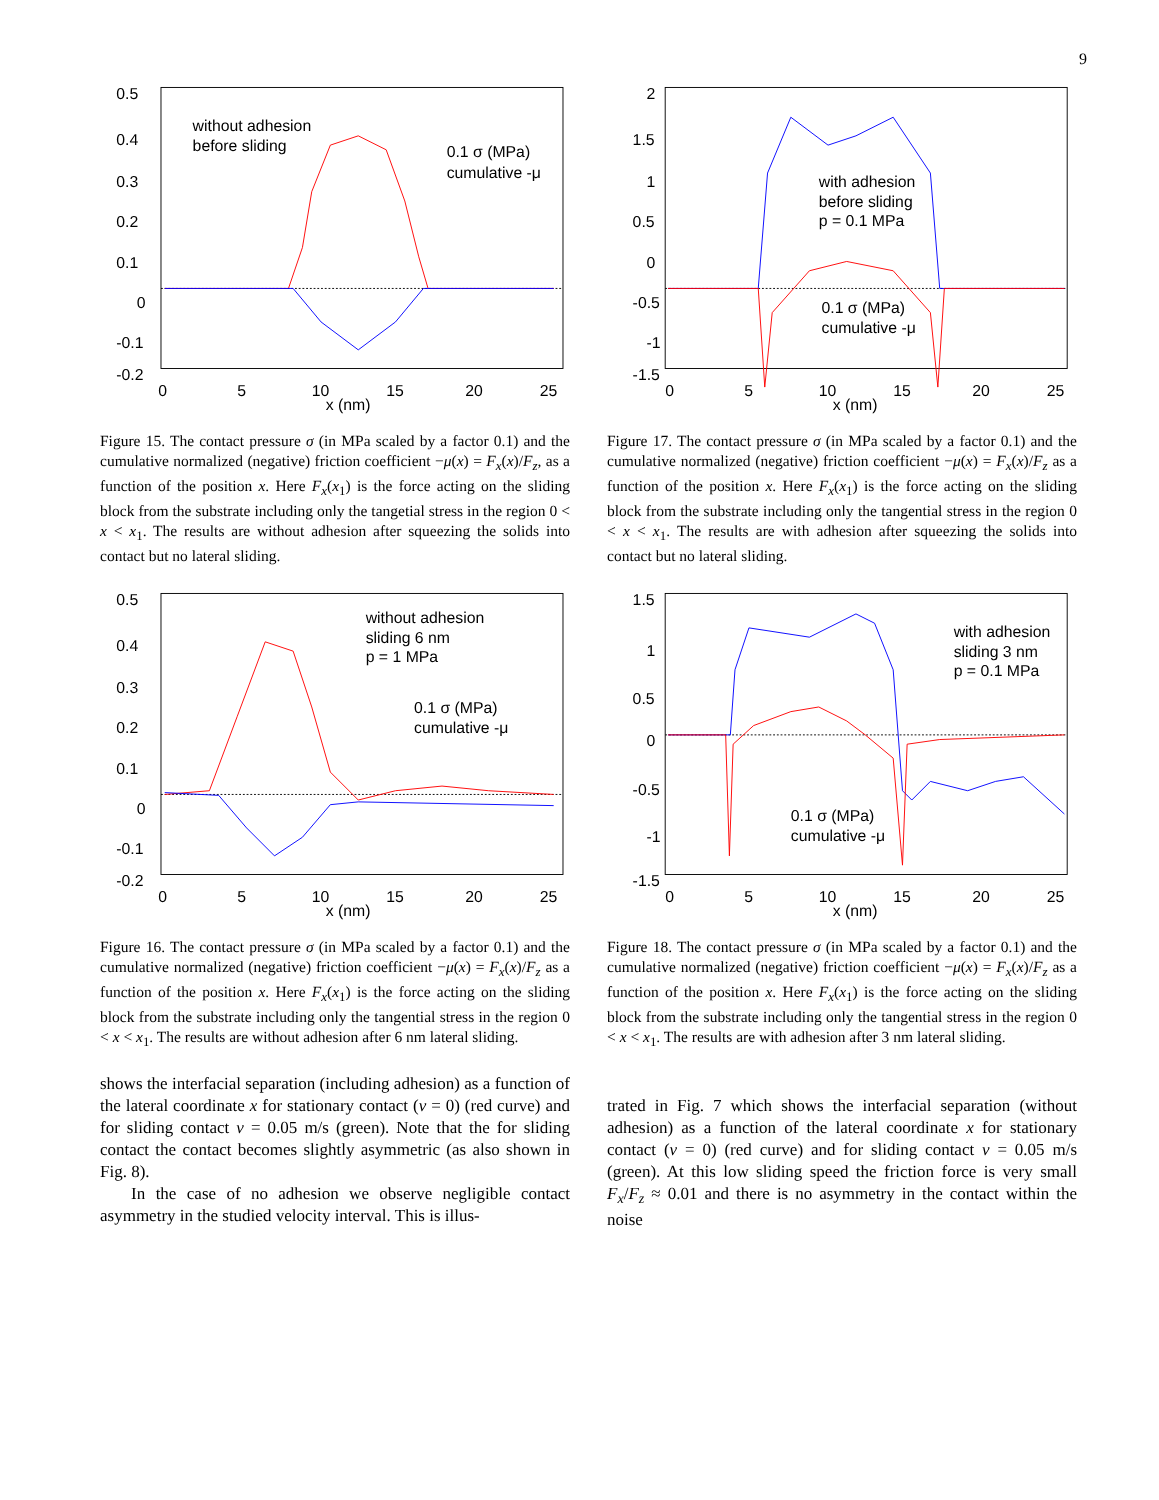9
0.5
0.4
0.3
0.2
0.1
0
-0.1
-0.2
0
5
10
15
20
25
x (nm)
without adhesion
before sliding
0.1 σ (MPa)
cumulative -μ
Figure 15. The contact pressure σ (in MPa scaled by a factor 0.1) and the cumulative normalized (negative) friction coefficient −μ(x) = F<sub>x</sub>(x)/F<sub>z</sub>, as a function of the position x. Here F<sub>x</sub>(x<sub>1</sub>) is the force acting on the sliding block from the substrate including only the tangetial stress in the region 0 < x < x<sub>1</sub>. The results are without adhesion after squeezing the solids into contact but no lateral sliding.
2
1.5
1
0.5
0
-0.5
-1
-1.5
0
5
10
15
20
25
x (nm)
with adhesion
before sliding
p = 0.1 MPa
0.1 σ (MPa)
cumulative -μ
Figure 17. The contact pressure σ (in MPa scaled by a factor 0.1) and the cumulative normalized (negative) friction coefficient −μ(x) = F<sub>x</sub>(x)/F<sub>z</sub> as a function of the position x. Here F<sub>x</sub>(x<sub>1</sub>) is the force acting on the sliding block from the substrate including only the tangential stress in the region 0 < x < x<sub>1</sub>. The results are with adhesion after squeezing the solids into contact but no lateral sliding.
0.5
0.4
0.3
0.2
0.1
0
-0.1
-0.2
0
5
10
15
20
25
x (nm)
without adhesion
sliding 6 nm
p = 1 MPa
0.1 σ (MPa)
cumulative -μ
Figure 16. The contact pressure σ (in MPa scaled by a factor 0.1) and the cumulative normalized (negative) friction coefficient −μ(x) = F<sub>x</sub>(x)/F<sub>z</sub> as a function of the position x. Here F<sub>x</sub>(x<sub>1</sub>) is the force acting on the sliding block from the substrate including only the tangential stress in the region 0 < x < x<sub>1</sub>. The results are without adhesion after 6 nm lateral sliding.
1.5
1
0.5
0
-0.5
-1
-1.5
0
5
10
15
20
25
x (nm)
with adhesion
sliding 3 nm
p = 0.1 MPa
0.1 σ (MPa)
cumulative -μ
Figure 18. The contact pressure σ (in MPa scaled by a factor 0.1) and the cumulative normalized (negative) friction coefficient −μ(x) = F<sub>x</sub>(x)/F<sub>z</sub> as a function of the position x. Here F<sub>x</sub>(x<sub>1</sub>) is the force acting on the sliding block from the substrate including only the tangential stress in the region 0 < x < x<sub>1</sub>. The results are with adhesion after 3 nm lateral sliding.
shows the interfacial separation (including adhesion) as a function of the lateral coordinate x for stationary contact (v = 0) (red curve) and for sliding contact v = 0.05 m/s (green). Note that the for sliding contact the contact becomes slightly asymmetric (as also shown in Fig. 8).
In the case of no adhesion we observe negligible contact asymmetry in the studied velocity interval. This is illus-
trated in Fig. 7 which shows the interfacial separation (without adhesion) as a function of the lateral coordinate x for stationary contact (v = 0) (red curve) and for sliding contact v = 0.05 m/s (green). At this low sliding speed the friction force is very small F<sub>x</sub>/F<sub>z</sub> ≈ 0.01 and there is no asymmetry in the contact within the noise